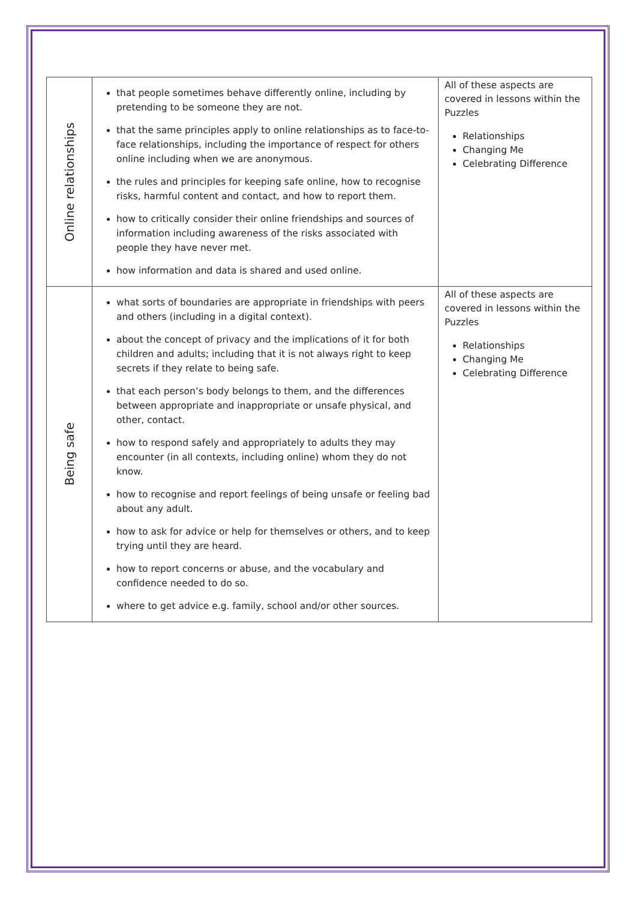| Online relationships | that people sometimes behave differently online, including by pretending to be someone they are not. that the same principles apply to online relationships as to face-to-face relationships, including the importance of respect for others online including when we are anonymous. the rules and principles for keeping safe online, how to recognise risks, harmful content and contact, and how to report them. how to critically consider their online friendships and sources of information including awareness of the risks associated with people they have never met. how information and data is shared and used online. | All of these aspects are covered in lessons within the Puzzles Relationships Changing Me Celebrating Difference |
| Being safe | what sorts of boundaries are appropriate in friendships with peers and others (including in a digital context). about the concept of privacy and the implications of it for both children and adults; including that it is not always right to keep secrets if they relate to being safe. that each person’s body belongs to them, and the differences between appropriate and inappropriate or unsafe physical, and other, contact. how to respond safely and appropriately to adults they may encounter (in all contexts, including online) whom they do not know. how to recognise and report feelings of being unsafe or feeling bad about any adult. how to ask for advice or help for themselves or others, and to keep trying until they are heard. how to report concerns or abuse, and the vocabulary and confidence needed to do so. where to get advice e.g. family, school and/or other sources. | All of these aspects are covered in lessons within the Puzzles Relationships Changing Me Celebrating Difference |